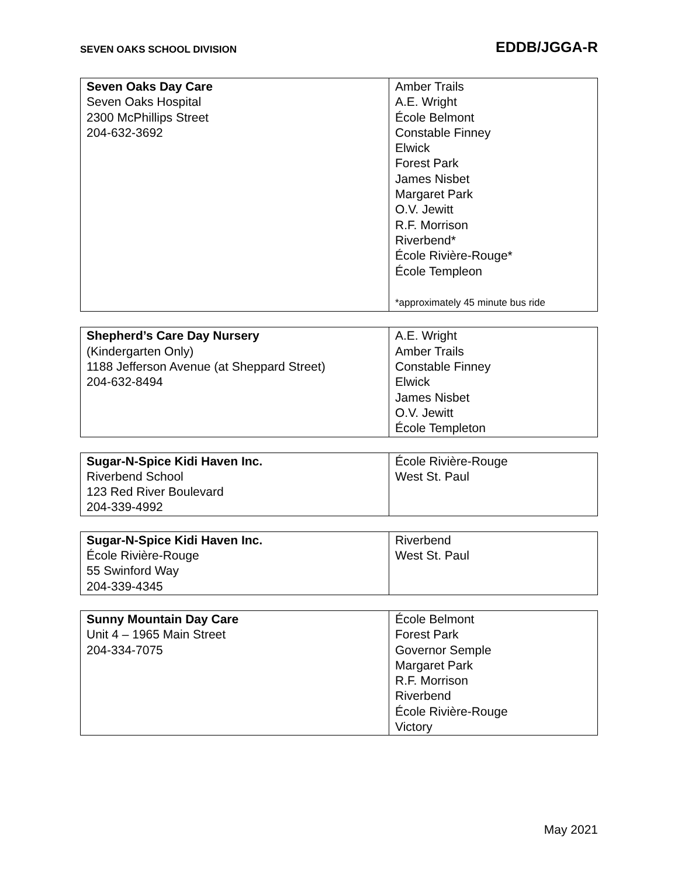SEVEN OAKS SCHOOL DIVISION EDDB/JGGA-R
| Seven Oaks Day Care Seven Oaks Hospital 2300 McPhillips Street 204-632-3692 | Amber Trails A.E. Wright École Belmont Constable Finney Elwick Forest Park James Nisbet Margaret Park O.V. Jewitt R.F. Morrison Riverbend* École Rivière-Rouge* École Templeon *approximately 45 minute bus ride |
| Shepherd’s Care Day Nursery (Kindergarten Only) 1188 Jefferson Avenue (at Sheppard Street) 204-632-8494 | A.E. Wright Amber Trails Constable Finney Elwick James Nisbet O.V. Jewitt École Templeton |
| Sugar-N-Spice Kidi Haven Inc. Riverbend School 123 Red River Boulevard 204-339-4992 | École Rivière-Rouge West St. Paul |
| Sugar-N-Spice Kidi Haven Inc. École Rivière-Rouge 55 Swinford Way 204-339-4345 | Riverbend West St. Paul |
| Sunny Mountain Day Care Unit 4 – 1965 Main Street 204-334-7075 | École Belmont Forest Park Governor Semple Margaret Park R.F. Morrison Riverbend École Rivière-Rouge Victory |
May 2021